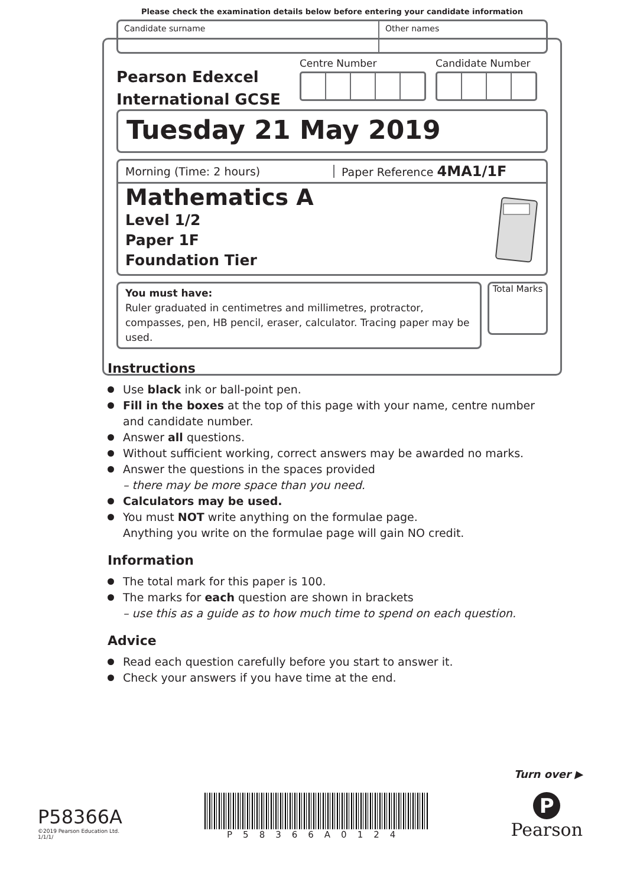Please check the examination details below before entering your candidate information
Candidate surname Other names
Pearson Edexcel
International GCSE
Centre Number Candidate Number
Tuesday 21 May 2019
Morning (Time: 2 hours) Paper Reference 4MA1/1F
Mathematics A
Level 1/2
Paper 1F
Foundation Tier
You must have:
Ruler graduated in centimetres and millimetres, protractor, compasses, pen, HB pencil, eraser, calculator. Tracing paper may be used.
Total Marks
Instructions
Use black ink or ball-point pen.
Fill in the boxes at the top of this page with your name, centre number and candidate number.
Answer all questions.
Without sufficient working, correct answers may be awarded no marks.
Answer the questions in the spaces provided
– there may be more space than you need.
Calculators may be used.
You must NOT write anything on the formulae page.
Anything you write on the formulae page will gain NO credit.
Information
The total mark for this paper is 100.
The marks for each question are shown in brackets
– use this as a guide as to how much time to spend on each question.
Advice
Read each question carefully before you start to answer it.
Check your answers if you have time at the end.
Turn over ▶
P58366A
©2019 Pearson Education Ltd.
1/1/1/
P58366A0124
P
Pearson